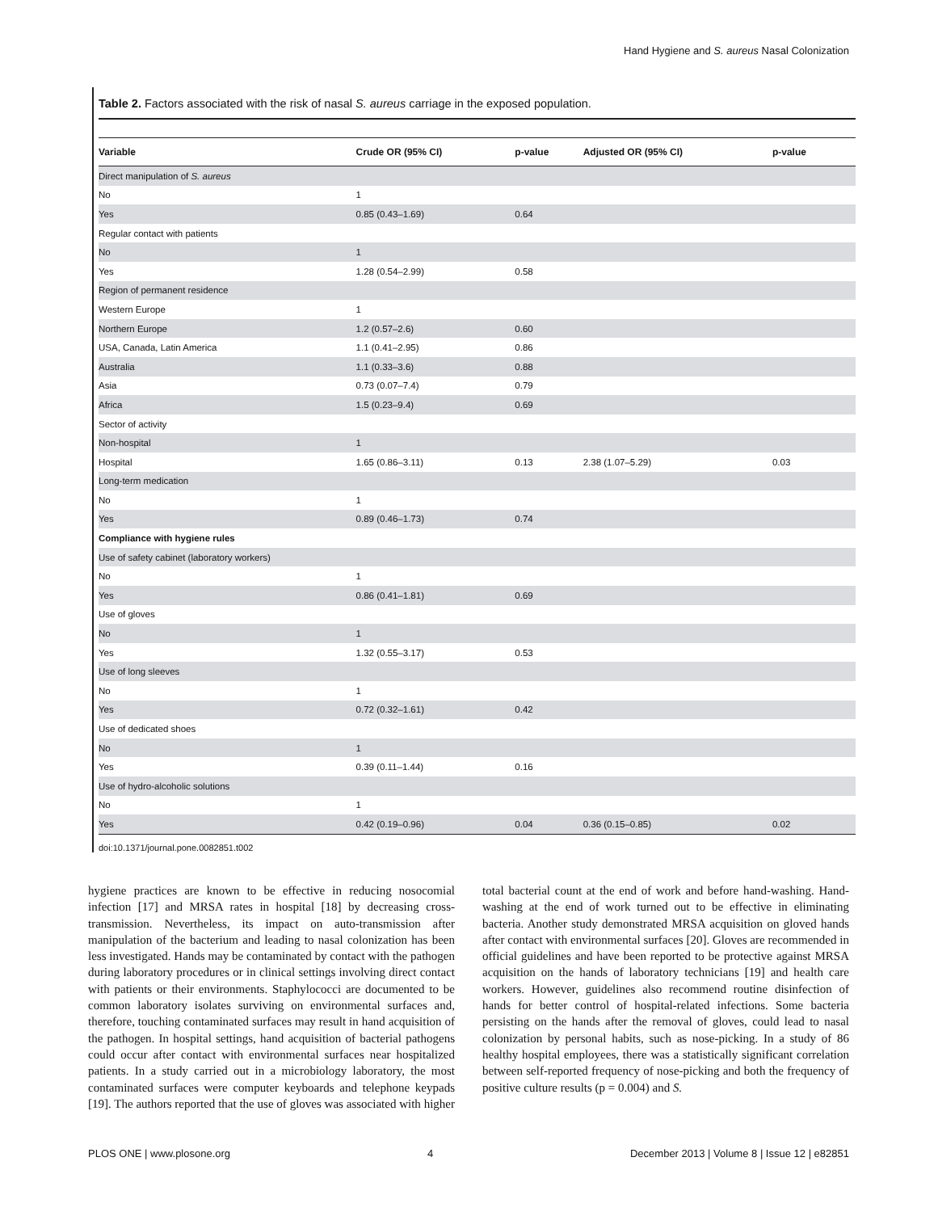Hand Hygiene and S. aureus Nasal Colonization
Table 2. Factors associated with the risk of nasal S. aureus carriage in the exposed population.
| Variable | Crude OR (95% CI) | p-value | Adjusted OR (95% CI) | p-value |
| --- | --- | --- | --- | --- |
| Direct manipulation of S. aureus | | | | |
| No | 1 | | | |
| Yes | 0.85 (0.43–1.69) | 0.64 | | |
| Regular contact with patients | | | | |
| No | 1 | | | |
| Yes | 1.28 (0.54–2.99) | 0.58 | | |
| Region of permanent residence | | | | |
| Western Europe | 1 | | | |
| Northern Europe | 1.2 (0.57–2.6) | 0.60 | | |
| USA, Canada, Latin America | 1.1 (0.41–2.95) | 0.86 | | |
| Australia | 1.1 (0.33–3.6) | 0.88 | | |
| Asia | 0.73 (0.07–7.4) | 0.79 | | |
| Africa | 1.5 (0.23–9.4) | 0.69 | | |
| Sector of activity | | | | |
| Non-hospital | 1 | | | |
| Hospital | 1.65 (0.86–3.11) | 0.13 | 2.38 (1.07–5.29) | 0.03 |
| Long-term medication | | | | |
| No | 1 | | | |
| Yes | 0.89 (0.46–1.73) | 0.74 | | |
| Compliance with hygiene rules | | | | |
| Use of safety cabinet (laboratory workers) | | | | |
| No | 1 | | | |
| Yes | 0.86 (0.41–1.81) | 0.69 | | |
| Use of gloves | | | | |
| No | 1 | | | |
| Yes | 1.32 (0.55–3.17) | 0.53 | | |
| Use of long sleeves | | | | |
| No | 1 | | | |
| Yes | 0.72 (0.32–1.61) | 0.42 | | |
| Use of dedicated shoes | | | | |
| No | 1 | | | |
| Yes | 0.39 (0.11–1.44) | 0.16 | | |
| Use of hydro-alcoholic solutions | | | | |
| No | 1 | | | |
| Yes | 0.42 (0.19–0.96) | 0.04 | 0.36 (0.15–0.85) | 0.02 |
doi:10.1371/journal.pone.0082851.t002
hygiene practices are known to be effective in reducing nosocomial infection [17] and MRSA rates in hospital [18] by decreasing cross-transmission. Nevertheless, its impact on auto-transmission after manipulation of the bacterium and leading to nasal colonization has been less investigated. Hands may be contaminated by contact with the pathogen during laboratory procedures or in clinical settings involving direct contact with patients or their environments. Staphylococci are documented to be common laboratory isolates surviving on environmental surfaces and, therefore, touching contaminated surfaces may result in hand acquisition of the pathogen. In hospital settings, hand acquisition of bacterial pathogens could occur after contact with environmental surfaces near hospitalized patients. In a study carried out in a microbiology laboratory, the most contaminated surfaces were computer keyboards and telephone keypads [19]. The authors reported that the use of gloves was associated with higher total bacterial count at the end of work and before hand-washing. Hand-washing at the end of work turned out to be effective in eliminating bacteria. Another study demonstrated MRSA acquisition on gloved hands after contact with environmental surfaces [20]. Gloves are recommended in official guidelines and have been reported to be protective against MRSA acquisition on the hands of laboratory technicians [19] and health care workers. However, guidelines also recommend routine disinfection of hands for better control of hospital-related infections. Some bacteria persisting on the hands after the removal of gloves, could lead to nasal colonization by personal habits, such as nose-picking. In a study of 86 healthy hospital employees, there was a statistically significant correlation between self-reported frequency of nose-picking and both the frequency of positive culture results (p = 0.004) and S.
PLOS ONE | www.plosone.org 4 December 2013 | Volume 8 | Issue 12 | e82851